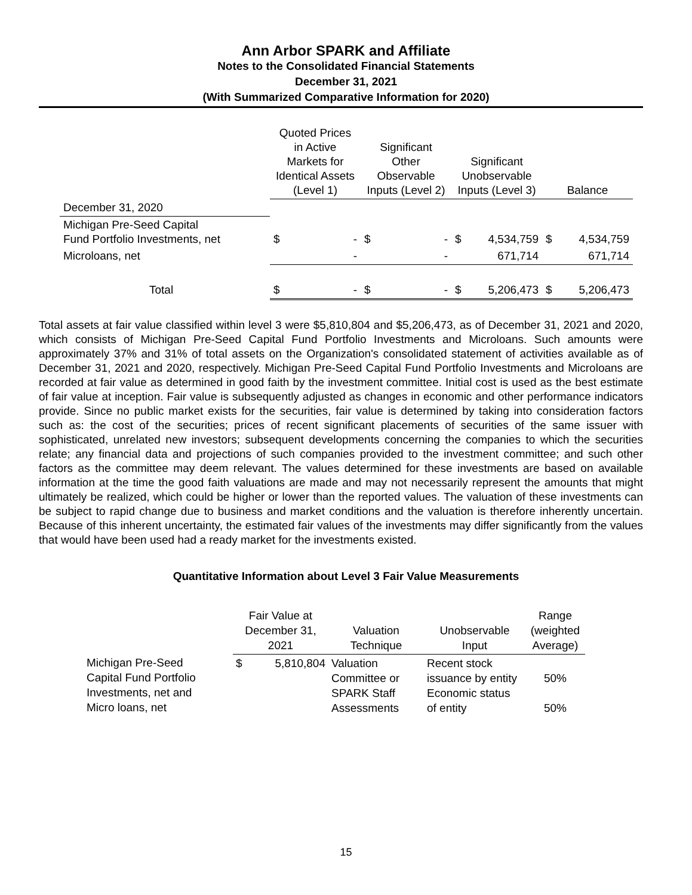Ann Arbor SPARK and Affiliate
Notes to the Consolidated Financial Statements
December 31, 2021
(With Summarized Comparative Information for 2020)
| | Quoted Prices in Active Markets for Identical Assets (Level 1) | | Significant Other Observable Inputs (Level 2) | | Significant Unobservable Inputs (Level 3) | | Balance | |
| December 31, 2020 | | | | | | | | |
| Michigan Pre-Seed Capital Fund Portfolio Investments, net | $ | - | $ | - | $ | 4,534,759 | $ | 4,534,759 |
| Microloans, net | | - | | - | | 671,714 | | 671,714 |
| Total | $ | - | $ | - | $ | 5,206,473 | $ | 5,206,473 |
Total assets at fair value classified within level 3 were $5,810,804 and $5,206,473, as of December 31, 2021 and 2020, which consists of Michigan Pre-Seed Capital Fund Portfolio Investments and Microloans. Such amounts were approximately 37% and 31% of total assets on the Organization's consolidated statement of activities available as of December 31, 2021 and 2020, respectively. Michigan Pre-Seed Capital Fund Portfolio Investments and Microloans are recorded at fair value as determined in good faith by the investment committee. Initial cost is used as the best estimate of fair value at inception. Fair value is subsequently adjusted as changes in economic and other performance indicators provide. Since no public market exists for the securities, fair value is determined by taking into consideration factors such as: the cost of the securities; prices of recent significant placements of securities of the same issuer with sophisticated, unrelated new investors; subsequent developments concerning the companies to which the securities relate; any financial data and projections of such companies provided to the investment committee; and such other factors as the committee may deem relevant. The values determined for these investments are based on available information at the time the good faith valuations are made and may not necessarily represent the amounts that might ultimately be realized, which could be higher or lower than the reported values. The valuation of these investments can be subject to rapid change due to business and market conditions and the valuation is therefore inherently uncertain. Because of this inherent uncertainty, the estimated fair values of the investments may differ significantly from the values that would have been used had a ready market for the investments existed.
Quantitative Information about Level 3 Fair Value Measurements
| | Fair Value at December 31, 2021 | | Valuation Technique | Unobservable Input | Range (weighted Average) |
| Michigan Pre-Seed Capital Fund Portfolio Investments, net and Micro loans, net | $ | 5,810,804 | Valuation Committee or SPARK Staff Assessments | Recent stock issuance by entity Economic status of entity | 50% 50% |
15